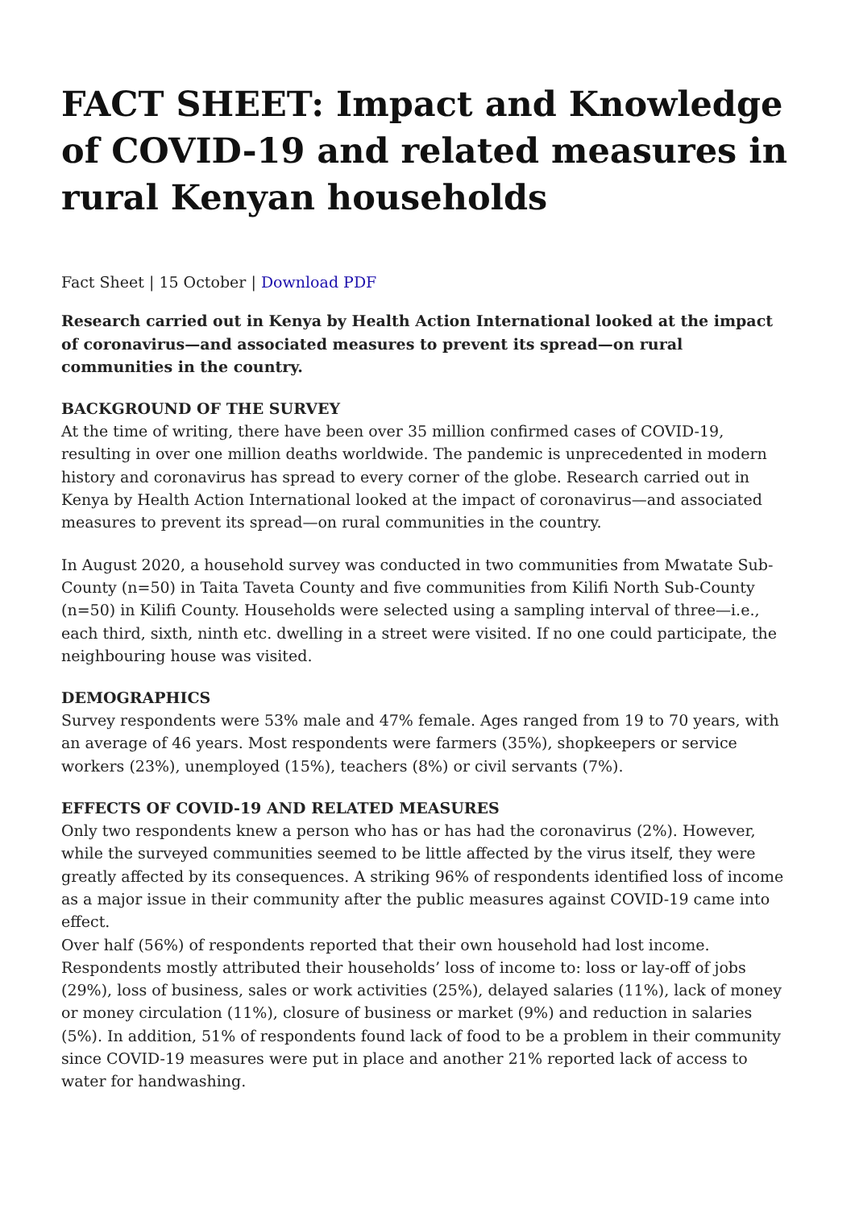FACT SHEET: Impact and Knowledge of COVID-19 and related measures in rural Kenyan households
Fact Sheet | 15 October | Download PDF
Research carried out in Kenya by Health Action International looked at the impact of coronavirus—and associated measures to prevent its spread—on rural communities in the country.
BACKGROUND OF THE SURVEY
At the time of writing, there have been over 35 million confirmed cases of COVID-19, resulting in over one million deaths worldwide. The pandemic is unprecedented in modern history and coronavirus has spread to every corner of the globe. Research carried out in Kenya by Health Action International looked at the impact of coronavirus—and associated measures to prevent its spread—on rural communities in the country.
In August 2020, a household survey was conducted in two communities from Mwatate Sub-County (n=50) in Taita Taveta County and five communities from Kilifi North Sub-County (n=50) in Kilifi County. Households were selected using a sampling interval of three—i.e., each third, sixth, ninth etc. dwelling in a street were visited. If no one could participate, the neighbouring house was visited.
DEMOGRAPHICS
Survey respondents were 53% male and 47% female. Ages ranged from 19 to 70 years, with an average of 46 years. Most respondents were farmers (35%), shopkeepers or service workers (23%), unemployed (15%), teachers (8%) or civil servants (7%).
EFFECTS OF COVID-19 AND RELATED MEASURES
Only two respondents knew a person who has or has had the coronavirus (2%). However, while the surveyed communities seemed to be little affected by the virus itself, they were greatly affected by its consequences. A striking 96% of respondents identified loss of income as a major issue in their community after the public measures against COVID-19 came into effect.
Over half (56%) of respondents reported that their own household had lost income. Respondents mostly attributed their households’ loss of income to: loss or lay-off of jobs (29%), loss of business, sales or work activities (25%), delayed salaries (11%), lack of money or money circulation (11%), closure of business or market (9%) and reduction in salaries (5%). In addition, 51% of respondents found lack of food to be a problem in their community since COVID-19 measures were put in place and another 21% reported lack of access to water for handwashing.